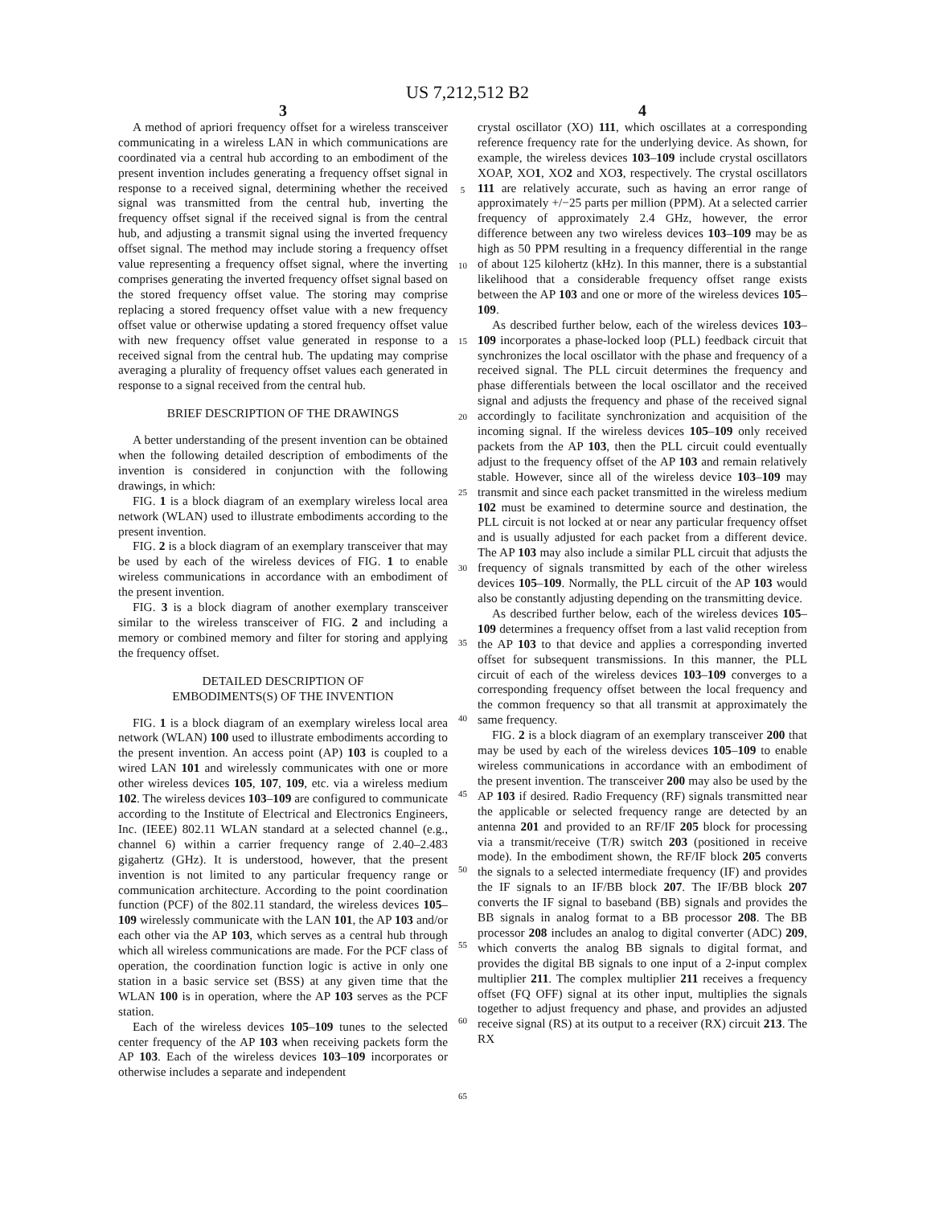US 7,212,512 B2
3
A method of apriori frequency offset for a wireless transceiver communicating in a wireless LAN in which communications are coordinated via a central hub according to an embodiment of the present invention includes generating a frequency offset signal in response to a received signal, determining whether the received signal was transmitted from the central hub, inverting the frequency offset signal if the received signal is from the central hub, and adjusting a transmit signal using the inverted frequency offset signal. The method may include storing a frequency offset value representing a frequency offset signal, where the inverting comprises generating the inverted frequency offset signal based on the stored frequency offset value. The storing may comprise replacing a stored frequency offset value with a new frequency offset value or otherwise updating a stored frequency offset value with new frequency offset value generated in response to a received signal from the central hub. The updating may comprise averaging a plurality of frequency offset values each generated in response to a signal received from the central hub.
BRIEF DESCRIPTION OF THE DRAWINGS
A better understanding of the present invention can be obtained when the following detailed description of embodiments of the invention is considered in conjunction with the following drawings, in which:
FIG. 1 is a block diagram of an exemplary wireless local area network (WLAN) used to illustrate embodiments according to the present invention.
FIG. 2 is a block diagram of an exemplary transceiver that may be used by each of the wireless devices of FIG. 1 to enable wireless communications in accordance with an embodiment of the present invention.
FIG. 3 is a block diagram of another exemplary transceiver similar to the wireless transceiver of FIG. 2 and including a memory or combined memory and filter for storing and applying the frequency offset.
DETAILED DESCRIPTION OF
EMBODIMENTS(S) OF THE INVENTION
FIG. 1 is a block diagram of an exemplary wireless local area network (WLAN) 100 used to illustrate embodiments according to the present invention. An access point (AP) 103 is coupled to a wired LAN 101 and wirelessly communicates with one or more other wireless devices 105, 107, 109, etc. via a wireless medium 102. The wireless devices 103–109 are configured to communicate according to the Institute of Electrical and Electronics Engineers, Inc. (IEEE) 802.11 WLAN standard at a selected channel (e.g., channel 6) within a carrier frequency range of 2.40–2.483 gigahertz (GHz). It is understood, however, that the present invention is not limited to any particular frequency range or communication architecture. According to the point coordination function (PCF) of the 802.11 standard, the wireless devices 105–109 wirelessly communicate with the LAN 101, the AP 103 and/or each other via the AP 103, which serves as a central hub through which all wireless communications are made. For the PCF class of operation, the coordination function logic is active in only one station in a basic service set (BSS) at any given time that the WLAN 100 is in operation, where the AP 103 serves as the PCF station.
Each of the wireless devices 105–109 tunes to the selected center frequency of the AP 103 when receiving packets form the AP 103. Each of the wireless devices 103–109 incorporates or otherwise includes a separate and independent
5
10
15
20
25
30
35
40
45
50
55
60
65
4
crystal oscillator (XO) 111, which oscillates at a corresponding reference frequency rate for the underlying device. As shown, for example, the wireless devices 103–109 include crystal oscillators XOAP, XO1, XO2 and XO3, respectively. The crystal oscillators 111 are relatively accurate, such as having an error range of approximately +/−25 parts per million (PPM). At a selected carrier frequency of approximately 2.4 GHz, however, the error difference between any two wireless devices 103–109 may be as high as 50 PPM resulting in a frequency differential in the range of about 125 kilohertz (kHz). In this manner, there is a substantial likelihood that a considerable frequency offset range exists between the AP 103 and one or more of the wireless devices 105–109.
As described further below, each of the wireless devices 103–109 incorporates a phase-locked loop (PLL) feedback circuit that synchronizes the local oscillator with the phase and frequency of a received signal. The PLL circuit determines the frequency and phase differentials between the local oscillator and the received signal and adjusts the frequency and phase of the received signal accordingly to facilitate synchronization and acquisition of the incoming signal. If the wireless devices 105–109 only received packets from the AP 103, then the PLL circuit could eventually adjust to the frequency offset of the AP 103 and remain relatively stable. However, since all of the wireless device 103–109 may transmit and since each packet transmitted in the wireless medium 102 must be examined to determine source and destination, the PLL circuit is not locked at or near any particular frequency offset and is usually adjusted for each packet from a different device. The AP 103 may also include a similar PLL circuit that adjusts the frequency of signals transmitted by each of the other wireless devices 105–109. Normally, the PLL circuit of the AP 103 would also be constantly adjusting depending on the transmitting device.
As described further below, each of the wireless devices 105–109 determines a frequency offset from a last valid reception from the AP 103 to that device and applies a corresponding inverted offset for subsequent transmissions. In this manner, the PLL circuit of each of the wireless devices 103–109 converges to a corresponding frequency offset between the local frequency and the common frequency so that all transmit at approximately the same frequency.
FIG. 2 is a block diagram of an exemplary transceiver 200 that may be used by each of the wireless devices 105–109 to enable wireless communications in accordance with an embodiment of the present invention. The transceiver 200 may also be used by the AP 103 if desired. Radio Frequency (RF) signals transmitted near the applicable or selected frequency range are detected by an antenna 201 and provided to an RF/IF 205 block for processing via a transmit/receive (T/R) switch 203 (positioned in receive mode). In the embodiment shown, the RF/IF block 205 converts the signals to a selected intermediate frequency (IF) and provides the IF signals to an IF/BB block 207. The IF/BB block 207 converts the IF signal to baseband (BB) signals and provides the BB signals in analog format to a BB processor 208. The BB processor 208 includes an analog to digital converter (ADC) 209, which converts the analog BB signals to digital format, and provides the digital BB signals to one input of a 2-input complex multiplier 211. The complex multiplier 211 receives a frequency offset (FQ OFF) signal at its other input, multiplies the signals together to adjust frequency and phase, and provides an adjusted receive signal (RS) at its output to a receiver (RX) circuit 213. The RX